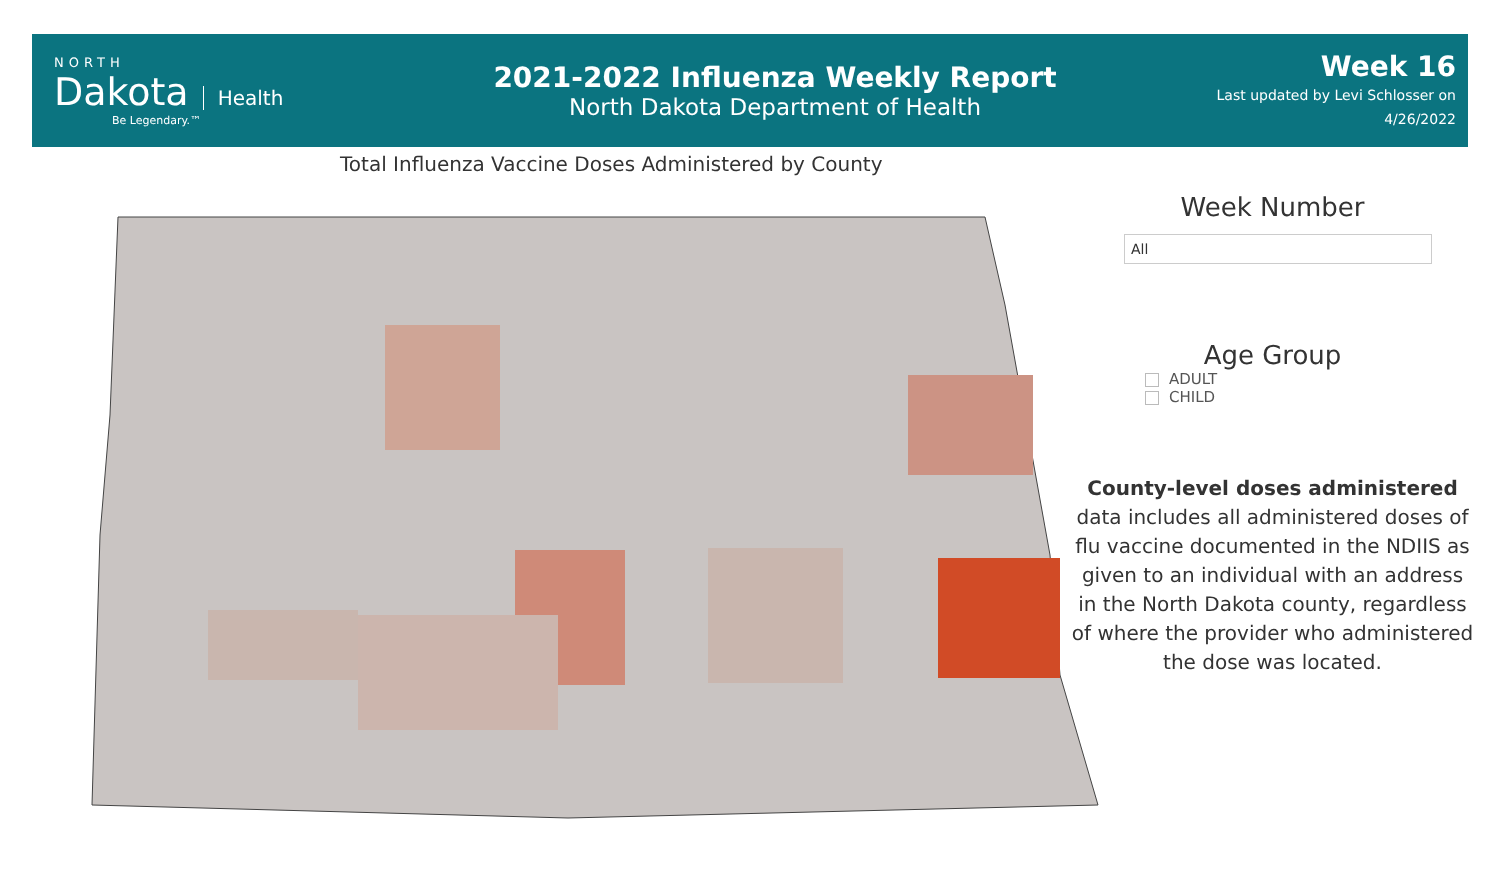NORTH
Dakota Health
Be Legendary.™
2021-2022 Influenza Weekly Report
North Dakota Department of Health
Week 16
Last updated by Levi Schlosser on
4/26/2022
Total Influenza Vaccine Doses Administered by County
Week Number
All
Age Group
ADULT
CHILD
County-level doses administered data includes all administered doses of flu vaccine documented in the NDIIS as given to an individual with an address in the North Dakota county, regardless of where the provider who administered the dose was located.